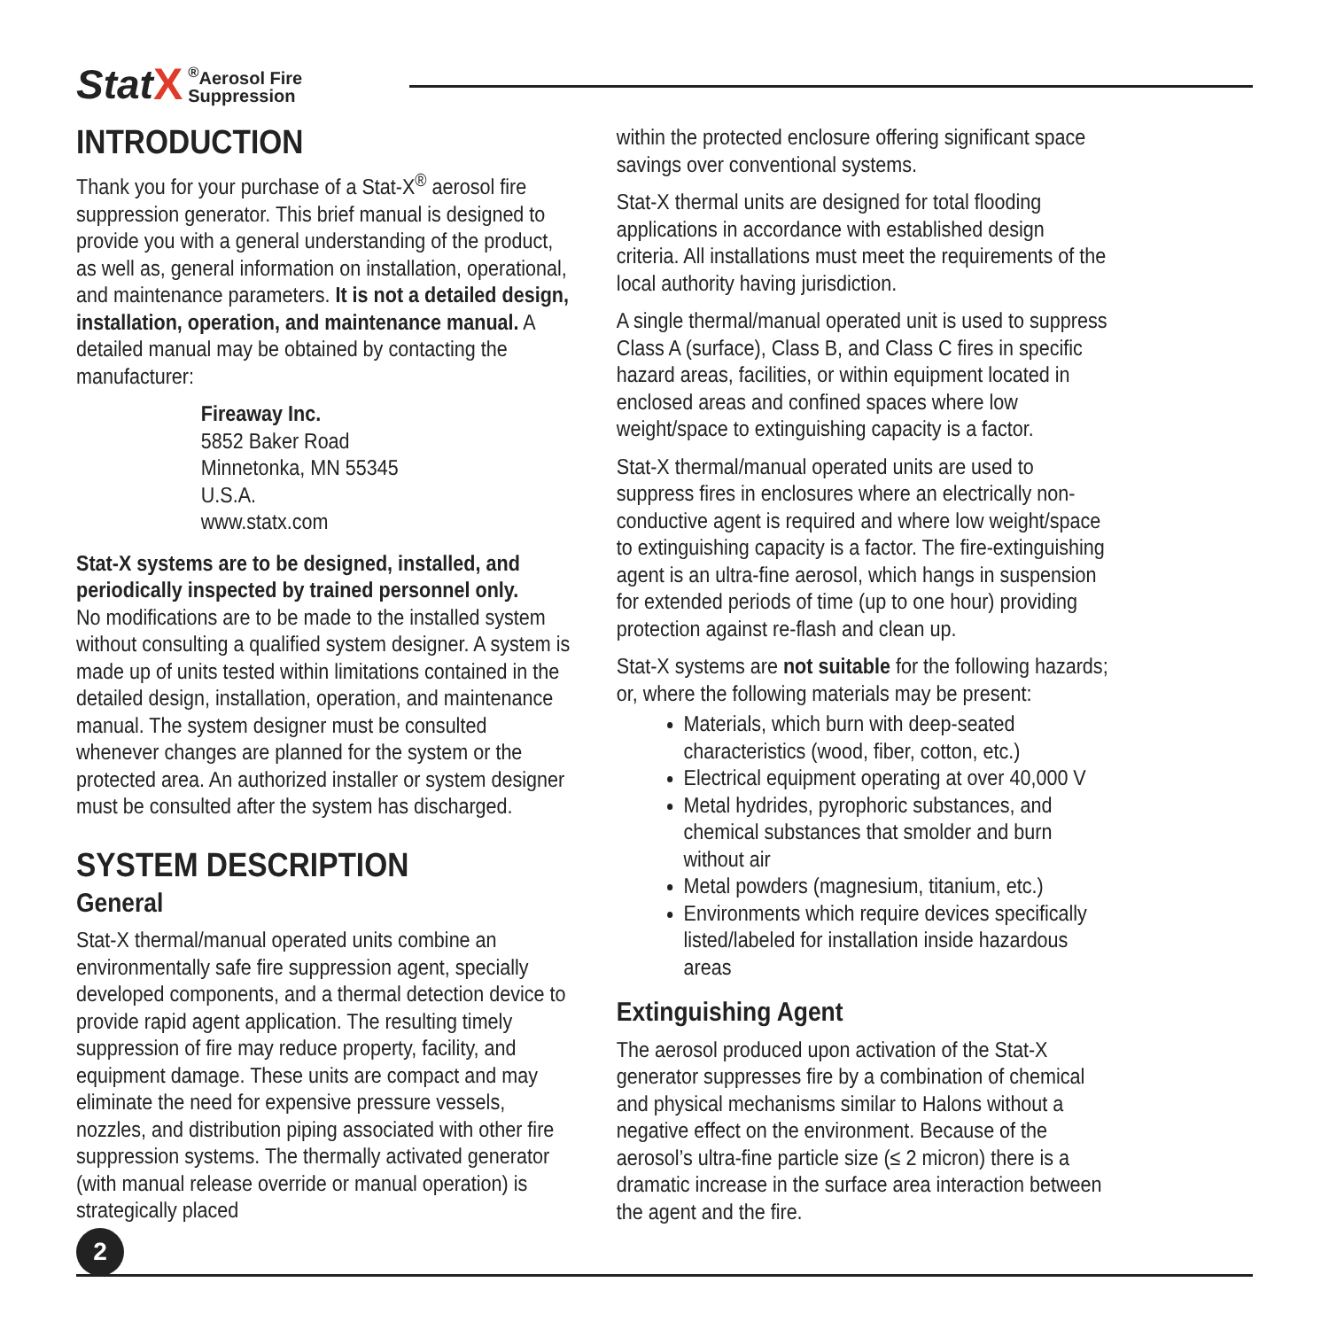Stat X<sup>®</sup>Aerosol Fire
Suppression
INTRODUCTION
Thank you for your purchase of a Stat-X<sup>®</sup> aerosol fire suppression generator. This brief manual is designed to provide you with a general understanding of the product, as well as, general information on installation, operational, and maintenance parameters. It is not a detailed design, installation, operation, and maintenance manual. A detailed manual may be obtained by contacting the manufacturer:
Fireaway Inc.
5852 Baker Road
Minnetonka, MN 55345
U.S.A.
www.statx.com
Stat-X systems are to be designed, installed, and periodically inspected by trained personnel only.
No modifications are to be made to the installed system without consulting a qualified system designer. A system is made up of units tested within limitations contained in the detailed design, installation, operation, and maintenance manual. The system designer must be consulted whenever changes are planned for the system or the protected area. An authorized installer or system designer must be consulted after the system has discharged.
SYSTEM DESCRIPTION
General
Stat-X thermal/manual operated units combine an environmentally safe fire suppression agent, specially developed components, and a thermal detection device to provide rapid agent application. The resulting timely suppression of fire may reduce property, facility, and equipment damage. These units are compact and may eliminate the need for expensive pressure vessels, nozzles, and distribution piping associated with other fire suppression systems. The thermally activated generator (with manual release override or manual operation) is strategically placed
within the protected enclosure offering significant space savings over conventional systems.
Stat-X thermal units are designed for total flooding applications in accordance with established design criteria. All installations must meet the requirements of the local authority having jurisdiction.
A single thermal/manual operated unit is used to suppress Class A (surface), Class B, and Class C fires in specific hazard areas, facilities, or within equipment located in enclosed areas and confined spaces where low weight/space to extinguishing capacity is a factor.
Stat-X thermal/manual operated units are used to suppress fires in enclosures where an electrically non-conductive agent is required and where low weight/space to extinguishing capacity is a factor. The fire-extinguishing agent is an ultra-fine aerosol, which hangs in suspension for extended periods of time (up to one hour) providing protection against re-flash and clean up.
Stat-X systems are not suitable for the following hazards; or, where the following materials may be present:
Materials, which burn with deep-seated characteristics (wood, fiber, cotton, etc.)
Electrical equipment operating at over 40,000 V
Metal hydrides, pyrophoric substances, and chemical substances that smolder and burn without air
Metal powders (magnesium, titanium, etc.)
Environments which require devices specifically listed/labeled for installation inside hazardous areas
Extinguishing Agent
The aerosol produced upon activation of the Stat-X generator suppresses fire by a combination of chemical and physical mechanisms similar to Halons without a negative effect on the environment. Because of the aerosol’s ultra-fine particle size (≤ 2 micron) there is a dramatic increase in the surface area interaction between the agent and the fire.
2